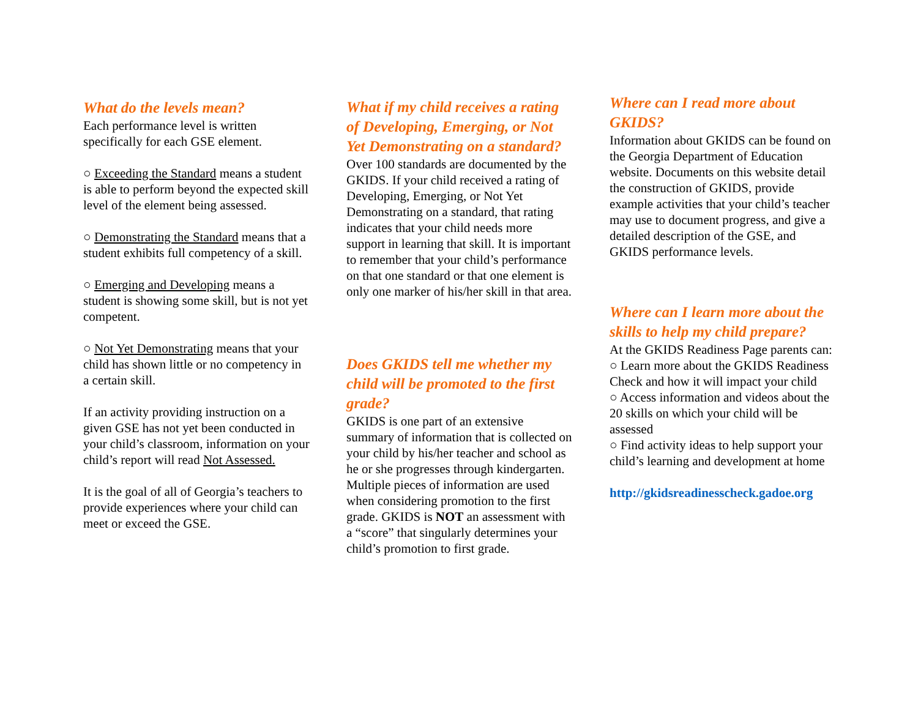What do the levels mean?
Each performance level is written specifically for each GSE element.
○ Exceeding the Standard means a student is able to perform beyond the expected skill level of the element being assessed.
○ Demonstrating the Standard means that a student exhibits full competency of a skill.
○ Emerging and Developing means a student is showing some skill, but is not yet competent.
○ Not Yet Demonstrating means that your child has shown little or no competency in a certain skill.
If an activity providing instruction on a given GSE has not yet been conducted in your child’s classroom, information on your child’s report will read Not Assessed.
It is the goal of all of Georgia’s teachers to provide experiences where your child can meet or exceed the GSE.
What if my child receives a rating of Developing, Emerging, or Not Yet Demonstrating on a standard?
Over 100 standards are documented by the GKIDS. If your child received a rating of Developing, Emerging, or Not Yet Demonstrating on a standard, that rating indicates that your child needs more support in learning that skill. It is important to remember that your child’s performance on that one standard or that one element is only one marker of his/her skill in that area.
Does GKIDS tell me whether my child will be promoted to the first grade?
GKIDS is one part of an extensive summary of information that is collected on your child by his/her teacher and school as he or she progresses through kindergarten. Multiple pieces of information are used when considering promotion to the first grade. GKIDS is NOT an assessment with a “score” that singularly determines your child’s promotion to first grade.
Where can I read more about GKIDS?
Information about GKIDS can be found on the Georgia Department of Education website. Documents on this website detail the construction of GKIDS, provide example activities that your child’s teacher may use to document progress, and give a detailed description of the GSE, and GKIDS performance levels.
Where can I learn more about the skills to help my child prepare?
At the GKIDS Readiness Page parents can:
○ Learn more about the GKIDS Readiness Check and how it will impact your child
○ Access information and videos about the 20 skills on which your child will be assessed
○ Find activity ideas to help support your child’s learning and development at home
http://gkidsreadinesscheck.gadoe.org